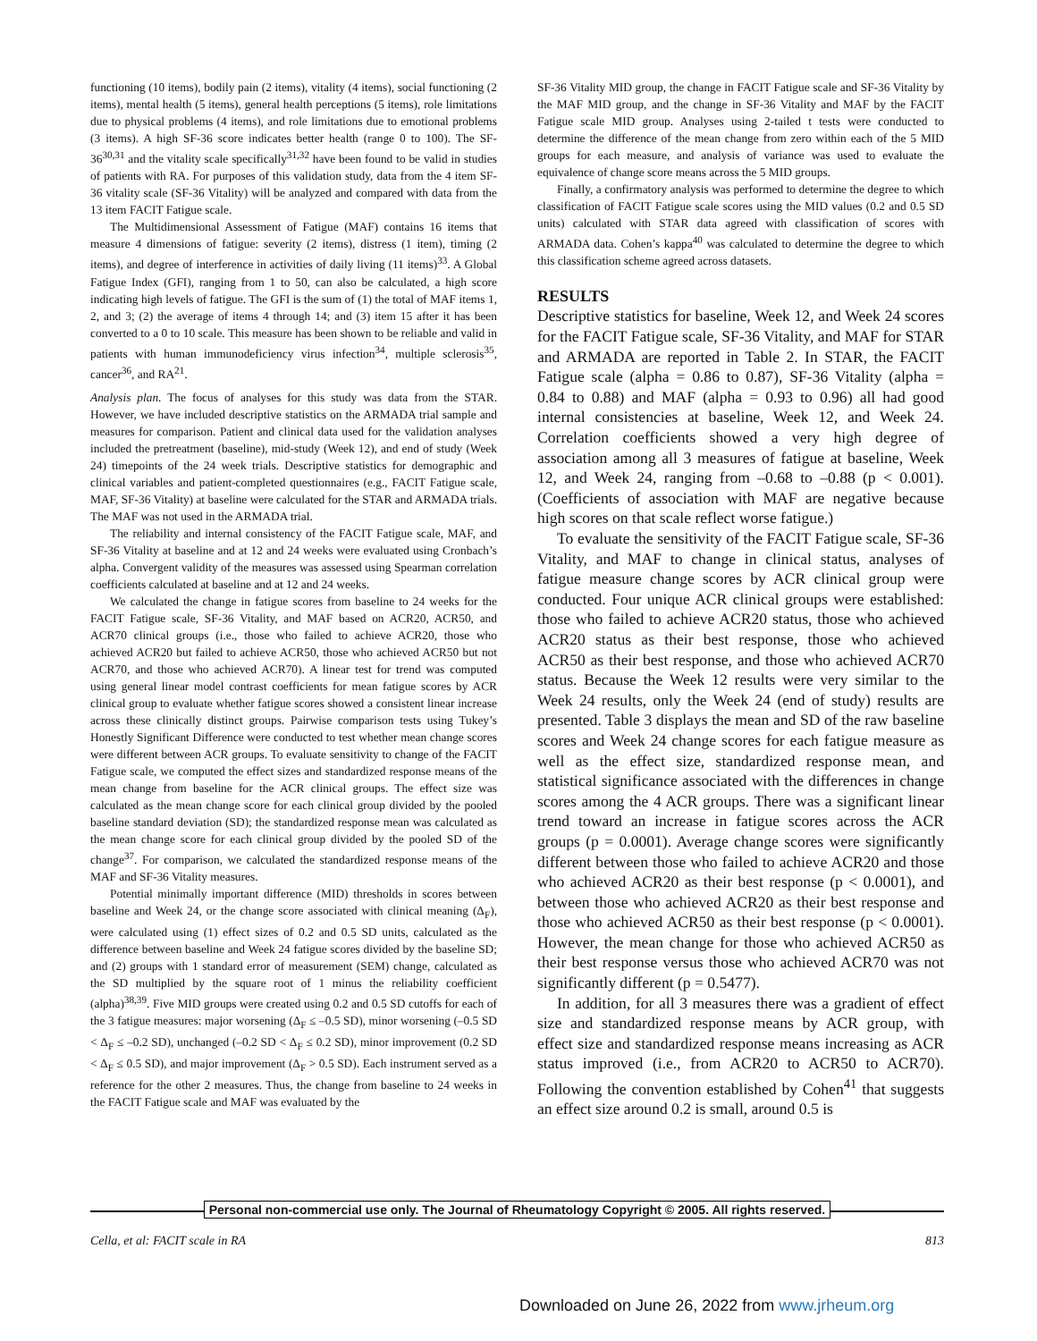functioning (10 items), bodily pain (2 items), vitality (4 items), social functioning (2 items), mental health (5 items), general health perceptions (5 items), role limitations due to physical problems (4 items), and role limitations due to emotional problems (3 items). A high SF-36 score indicates better health (range 0 to 100). The SF-36<sup>30,31</sup> and the vitality scale specifically<sup>31,32</sup> have been found to be valid in studies of patients with RA. For purposes of this validation study, data from the 4 item SF-36 vitality scale (SF-36 Vitality) will be analyzed and compared with data from the 13 item FACIT Fatigue scale.
The Multidimensional Assessment of Fatigue (MAF) contains 16 items that measure 4 dimensions of fatigue: severity (2 items), distress (1 item), timing (2 items), and degree of interference in activities of daily living (11 items)<sup>33</sup>. A Global Fatigue Index (GFI), ranging from 1 to 50, can also be calculated, a high score indicating high levels of fatigue. The GFI is the sum of (1) the total of MAF items 1, 2, and 3; (2) the average of items 4 through 14; and (3) item 15 after it has been converted to a 0 to 10 scale. This measure has been shown to be reliable and valid in patients with human immunodeficiency virus infection<sup>34</sup>, multiple sclerosis<sup>35</sup>, cancer<sup>36</sup>, and RA<sup>21</sup>.
Analysis plan. The focus of analyses for this study was data from the STAR. However, we have included descriptive statistics on the ARMADA trial sample and measures for comparison. Patient and clinical data used for the validation analyses included the pretreatment (baseline), mid-study (Week 12), and end of study (Week 24) timepoints of the 24 week trials. Descriptive statistics for demographic and clinical variables and patient-completed questionnaires (e.g., FACIT Fatigue scale, MAF, SF-36 Vitality) at baseline were calculated for the STAR and ARMADA trials. The MAF was not used in the ARMADA trial.
The reliability and internal consistency of the FACIT Fatigue scale, MAF, and SF-36 Vitality at baseline and at 12 and 24 weeks were evaluated using Cronbach’s alpha. Convergent validity of the measures was assessed using Spearman correlation coefficients calculated at baseline and at 12 and 24 weeks.
We calculated the change in fatigue scores from baseline to 24 weeks for the FACIT Fatigue scale, SF-36 Vitality, and MAF based on ACR20, ACR50, and ACR70 clinical groups (i.e., those who failed to achieve ACR20, those who achieved ACR20 but failed to achieve ACR50, those who achieved ACR50 but not ACR70, and those who achieved ACR70). A linear test for trend was computed using general linear model contrast coefficients for mean fatigue scores by ACR clinical group to evaluate whether fatigue scores showed a consistent linear increase across these clinically distinct groups. Pairwise comparison tests using Tukey’s Honestly Significant Difference were conducted to test whether mean change scores were different between ACR groups. To evaluate sensitivity to change of the FACIT Fatigue scale, we computed the effect sizes and standardized response means of the mean change from baseline for the ACR clinical groups. The effect size was calculated as the mean change score for each clinical group divided by the pooled baseline standard deviation (SD); the standardized response mean was calculated as the mean change score for each clinical group divided by the pooled SD of the change<sup>37</sup>. For comparison, we calculated the standardized response means of the MAF and SF-36 Vitality measures.
Potential minimally important difference (MID) thresholds in scores between baseline and Week 24, or the change score associated with clinical meaning (Δ<sub>F</sub>), were calculated using (1) effect sizes of 0.2 and 0.5 SD units, calculated as the difference between baseline and Week 24 fatigue scores divided by the baseline SD; and (2) groups with 1 standard error of measurement (SEM) change, calculated as the SD multiplied by the square root of 1 minus the reliability coefficient (alpha)<sup>38,39</sup>. Five MID groups were created using 0.2 and 0.5 SD cutoffs for each of the 3 fatigue measures: major worsening (Δ<sub>F</sub> ≤ –0.5 SD), minor worsening (–0.5 SD < Δ<sub>F</sub> ≤ –0.2 SD), unchanged (–0.2 SD < Δ<sub>F</sub> ≤ 0.2 SD), minor improvement (0.2 SD < Δ<sub>F</sub> ≤ 0.5 SD), and major improvement (Δ<sub>F</sub> > 0.5 SD). Each instrument served as a reference for the other 2 measures. Thus, the change from baseline to 24 weeks in the FACIT Fatigue scale and MAF was evaluated by the
SF-36 Vitality MID group, the change in FACIT Fatigue scale and SF-36 Vitality by the MAF MID group, and the change in SF-36 Vitality and MAF by the FACIT Fatigue scale MID group. Analyses using 2-tailed t tests were conducted to determine the difference of the mean change from zero within each of the 5 MID groups for each measure, and analysis of variance was used to evaluate the equivalence of change score means across the 5 MID groups.
Finally, a confirmatory analysis was performed to determine the degree to which classification of FACIT Fatigue scale scores using the MID values (0.2 and 0.5 SD units) calculated with STAR data agreed with classification of scores with ARMADA data. Cohen’s kappa<sup>40</sup> was calculated to determine the degree to which this classification scheme agreed across datasets.
RESULTS
Descriptive statistics for baseline, Week 12, and Week 24 scores for the FACIT Fatigue scale, SF-36 Vitality, and MAF for STAR and ARMADA are reported in Table 2. In STAR, the FACIT Fatigue scale (alpha = 0.86 to 0.87), SF-36 Vitality (alpha = 0.84 to 0.88) and MAF (alpha = 0.93 to 0.96) all had good internal consistencies at baseline, Week 12, and Week 24. Correlation coefficients showed a very high degree of association among all 3 measures of fatigue at baseline, Week 12, and Week 24, ranging from –0.68 to –0.88 (p < 0.001). (Coefficients of association with MAF are negative because high scores on that scale reflect worse fatigue.)
To evaluate the sensitivity of the FACIT Fatigue scale, SF-36 Vitality, and MAF to change in clinical status, analyses of fatigue measure change scores by ACR clinical group were conducted. Four unique ACR clinical groups were established: those who failed to achieve ACR20 status, those who achieved ACR20 status as their best response, those who achieved ACR50 as their best response, and those who achieved ACR70 status. Because the Week 12 results were very similar to the Week 24 results, only the Week 24 (end of study) results are presented. Table 3 displays the mean and SD of the raw baseline scores and Week 24 change scores for each fatigue measure as well as the effect size, standardized response mean, and statistical significance associated with the differences in change scores among the 4 ACR groups. There was a significant linear trend toward an increase in fatigue scores across the ACR groups (p = 0.0001). Average change scores were significantly different between those who failed to achieve ACR20 and those who achieved ACR20 as their best response (p < 0.0001), and between those who achieved ACR20 as their best response and those who achieved ACR50 as their best response (p < 0.0001). However, the mean change for those who achieved ACR50 as their best response versus those who achieved ACR70 was not significantly different (p = 0.5477).
In addition, for all 3 measures there was a gradient of effect size and standardized response means by ACR group, with effect size and standardized response means increasing as ACR status improved (i.e., from ACR20 to ACR50 to ACR70). Following the convention established by Cohen<sup>41</sup> that suggests an effect size around 0.2 is small, around 0.5 is
Personal non-commercial use only. The Journal of Rheumatology Copyright © 2005. All rights reserved.
Cella, et al: FACIT scale in RA 813
Downloaded on June 26, 2022 from www.jrheum.org